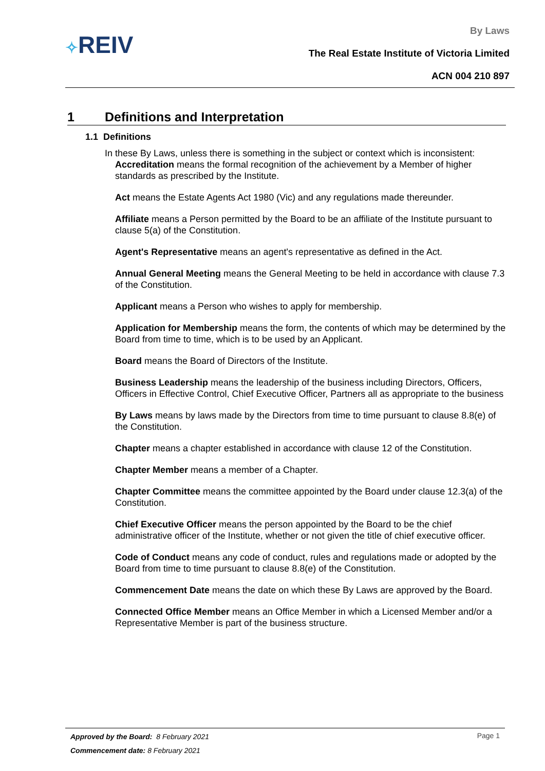✧REIV
By Laws
The Real Estate Institute of Victoria Limited
ACN 004 210 897
1 Definitions and Interpretation
1.1 Definitions
In these By Laws, unless there is something in the subject or context which is inconsistent:
Accreditation means the formal recognition of the achievement by a Member of higher standards as prescribed by the Institute.
Act means the Estate Agents Act 1980 (Vic) and any regulations made thereunder.
Affiliate means a Person permitted by the Board to be an affiliate of the Institute pursuant to clause 5(a) of the Constitution.
Agent's Representative means an agent's representative as defined in the Act.
Annual General Meeting means the General Meeting to be held in accordance with clause 7.3 of the Constitution.
Applicant means a Person who wishes to apply for membership.
Application for Membership means the form, the contents of which may be determined by the Board from time to time, which is to be used by an Applicant.
Board means the Board of Directors of the Institute.
Business Leadership means the leadership of the business including Directors, Officers, Officers in Effective Control, Chief Executive Officer, Partners all as appropriate to the business
By Laws means by laws made by the Directors from time to time pursuant to clause 8.8(e) of the Constitution.
Chapter means a chapter established in accordance with clause 12 of the Constitution.
Chapter Member means a member of a Chapter.
Chapter Committee means the committee appointed by the Board under clause 12.3(a) of the Constitution.
Chief Executive Officer means the person appointed by the Board to be the chief administrative officer of the Institute, whether or not given the title of chief executive officer.
Code of Conduct means any code of conduct, rules and regulations made or adopted by the Board from time to time pursuant to clause 8.8(e) of the Constitution.
Commencement Date means the date on which these By Laws are approved by the Board.
Connected Office Member means an Office Member in which a Licensed Member and/or a Representative Member is part of the business structure.
Page 1
Approved by the Board: 8 February 2021
Commencement date: 8 February 2021